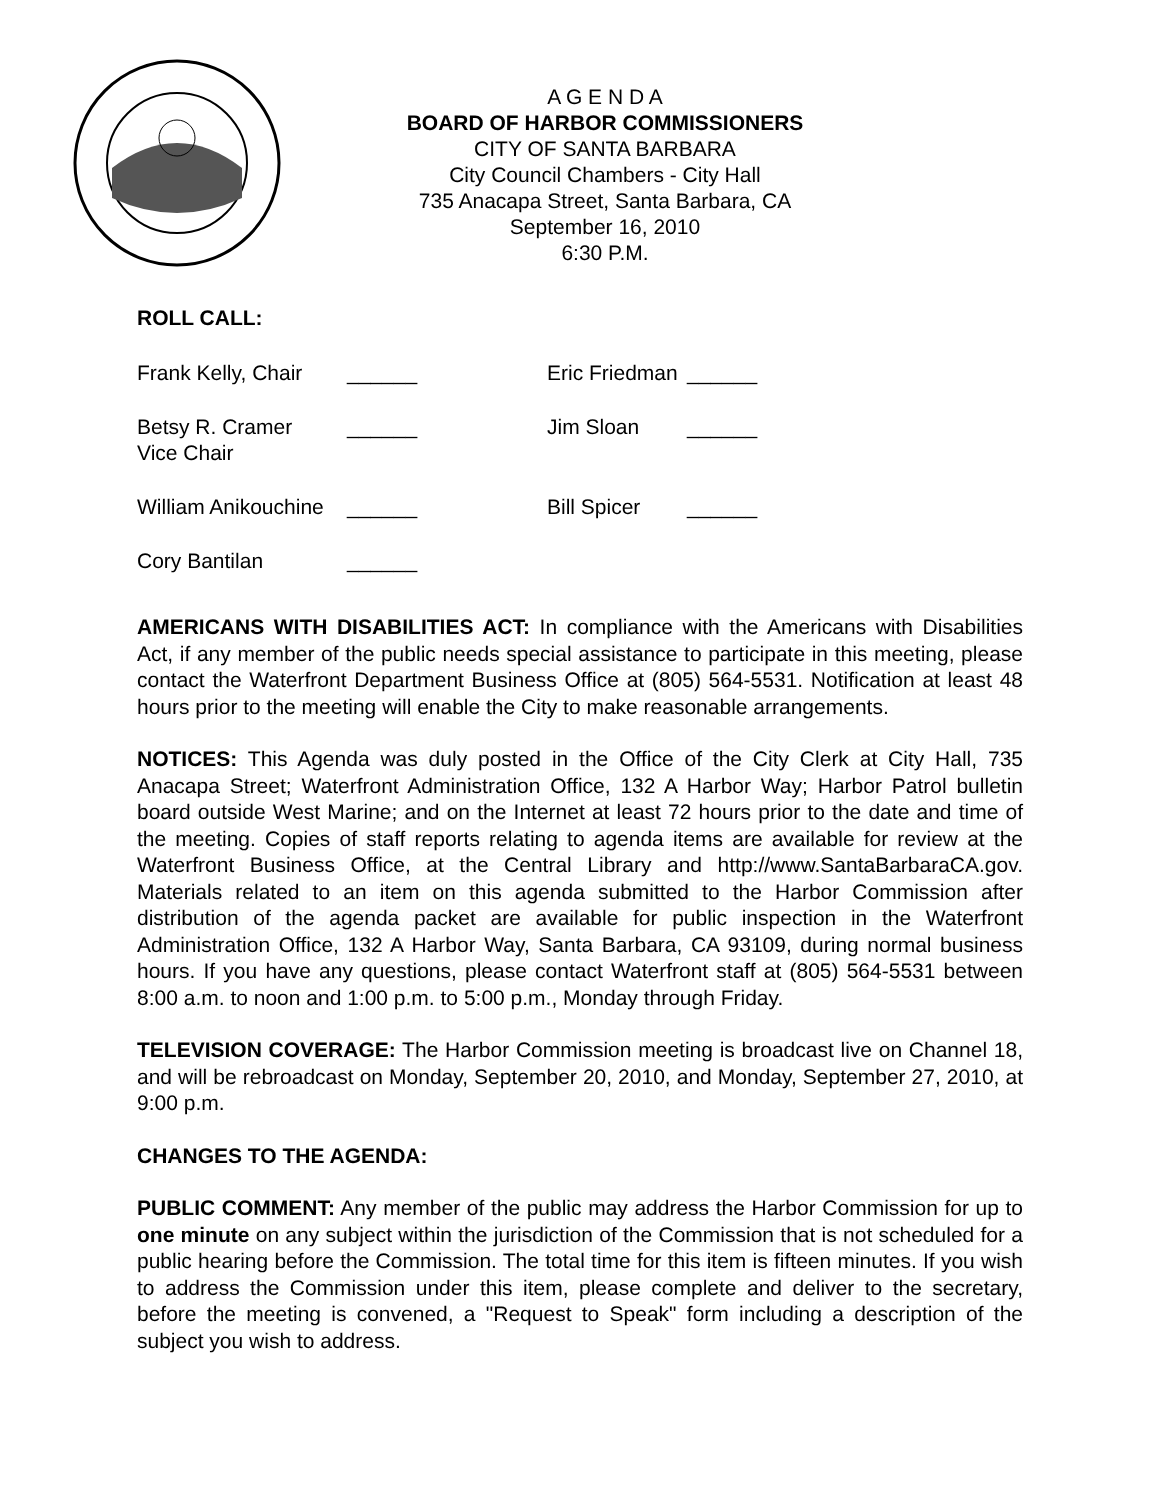A G E N D A
BOARD OF HARBOR COMMISSIONERS
CITY OF SANTA BARBARA
City Council Chambers - City Hall
735 Anacapa Street, Santa Barbara, CA
September 16, 2010
6:30 P.M.
ROLL CALL:
Frank Kelly, Chair
______
Eric Friedman
______
Betsy R. Cramer
Vice Chair
______
Jim Sloan
______
William Anikouchine
______
Bill Spicer
______
Cory Bantilan
______
AMERICANS WITH DISABILITIES ACT: In compliance with the Americans with Disabilities Act, if any member of the public needs special assistance to participate in this meeting, please contact the Waterfront Department Business Office at (805) 564-5531. Notification at least 48 hours prior to the meeting will enable the City to make reasonable arrangements.
NOTICES: This Agenda was duly posted in the Office of the City Clerk at City Hall, 735 Anacapa Street; Waterfront Administration Office, 132 A Harbor Way; Harbor Patrol bulletin board outside West Marine; and on the Internet at least 72 hours prior to the date and time of the meeting. Copies of staff reports relating to agenda items are available for review at the Waterfront Business Office, at the Central Library and http://www.SantaBarbaraCA.gov. Materials related to an item on this agenda submitted to the Harbor Commission after distribution of the agenda packet are available for public inspection in the Waterfront Administration Office, 132 A Harbor Way, Santa Barbara, CA 93109, during normal business hours. If you have any questions, please contact Waterfront staff at (805) 564-5531 between 8:00 a.m. to noon and 1:00 p.m. to 5:00 p.m., Monday through Friday.
TELEVISION COVERAGE: The Harbor Commission meeting is broadcast live on Channel 18, and will be rebroadcast on Monday, September 20, 2010, and Monday, September 27, 2010, at 9:00 p.m.
CHANGES TO THE AGENDA:
PUBLIC COMMENT: Any member of the public may address the Harbor Commission for up to one minute on any subject within the jurisdiction of the Commission that is not scheduled for a public hearing before the Commission. The total time for this item is fifteen minutes. If you wish to address the Commission under this item, please complete and deliver to the secretary, before the meeting is convened, a "Request to Speak" form including a description of the subject you wish to address.